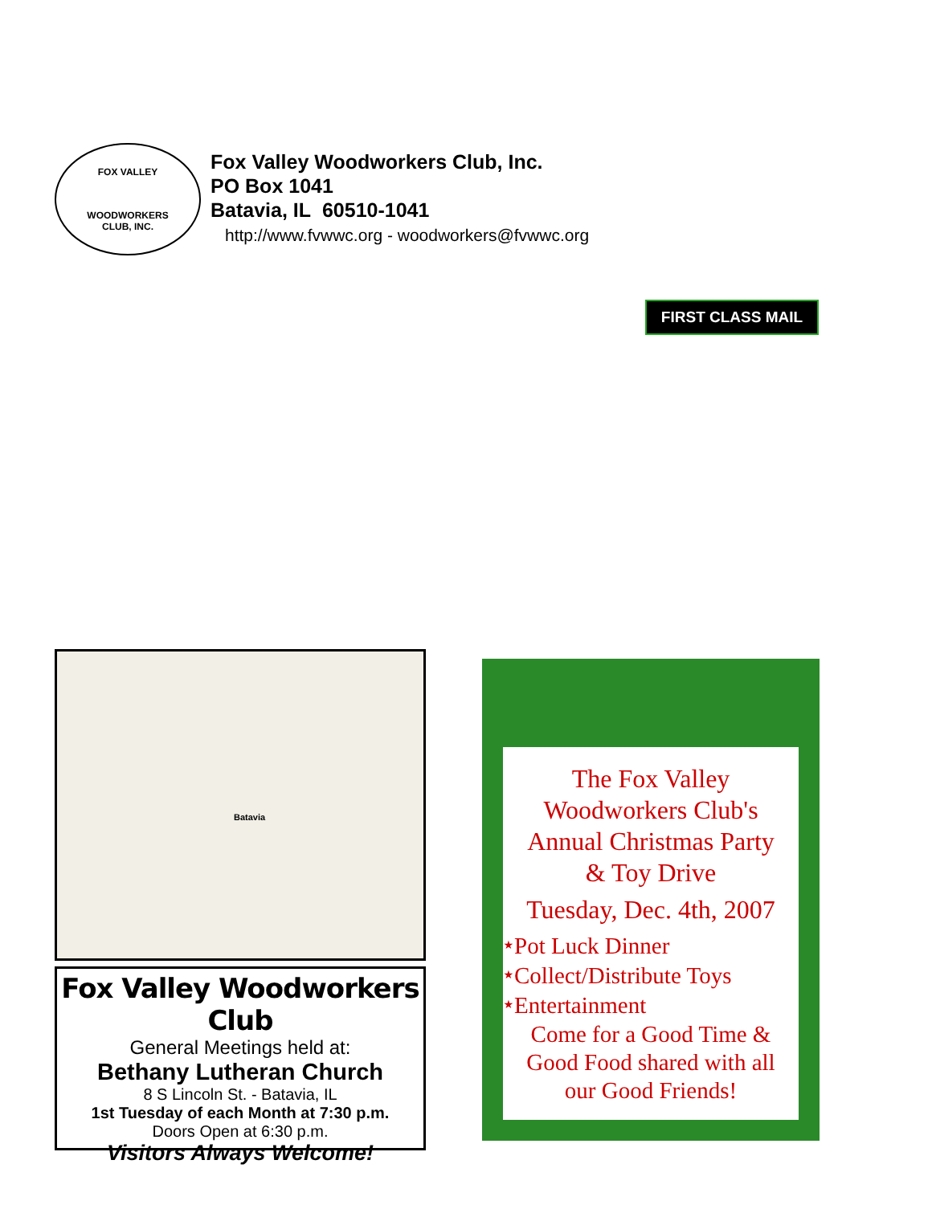FOX VALLEY
WOODWORKERS
CLUB, INC.
Fox Valley Woodworkers Club, Inc.
PO Box 1041
Batavia, IL 60510-1041
http://www.fvwwc.org - woodworkers@fvwwc.org
FIRST CLASS MAIL
Batavia
Fox Valley Woodworkers Club
General Meetings held at:
Bethany Lutheran Church
8 S Lincoln St. - Batavia, IL
1st Tuesday of each Month at 7:30 p.m.
Doors Open at 6:30 p.m.
Visitors Always Welcome!
The Fox Valley
Woodworkers Club's
Annual Christmas Party
& Toy Drive
Tuesday, Dec. 4th, 2007
⭑Pot Luck Dinner
⭑Collect/Distribute Toys
⭑Entertainment
Come for a Good Time &
Good Food shared with all
our Good Friends!